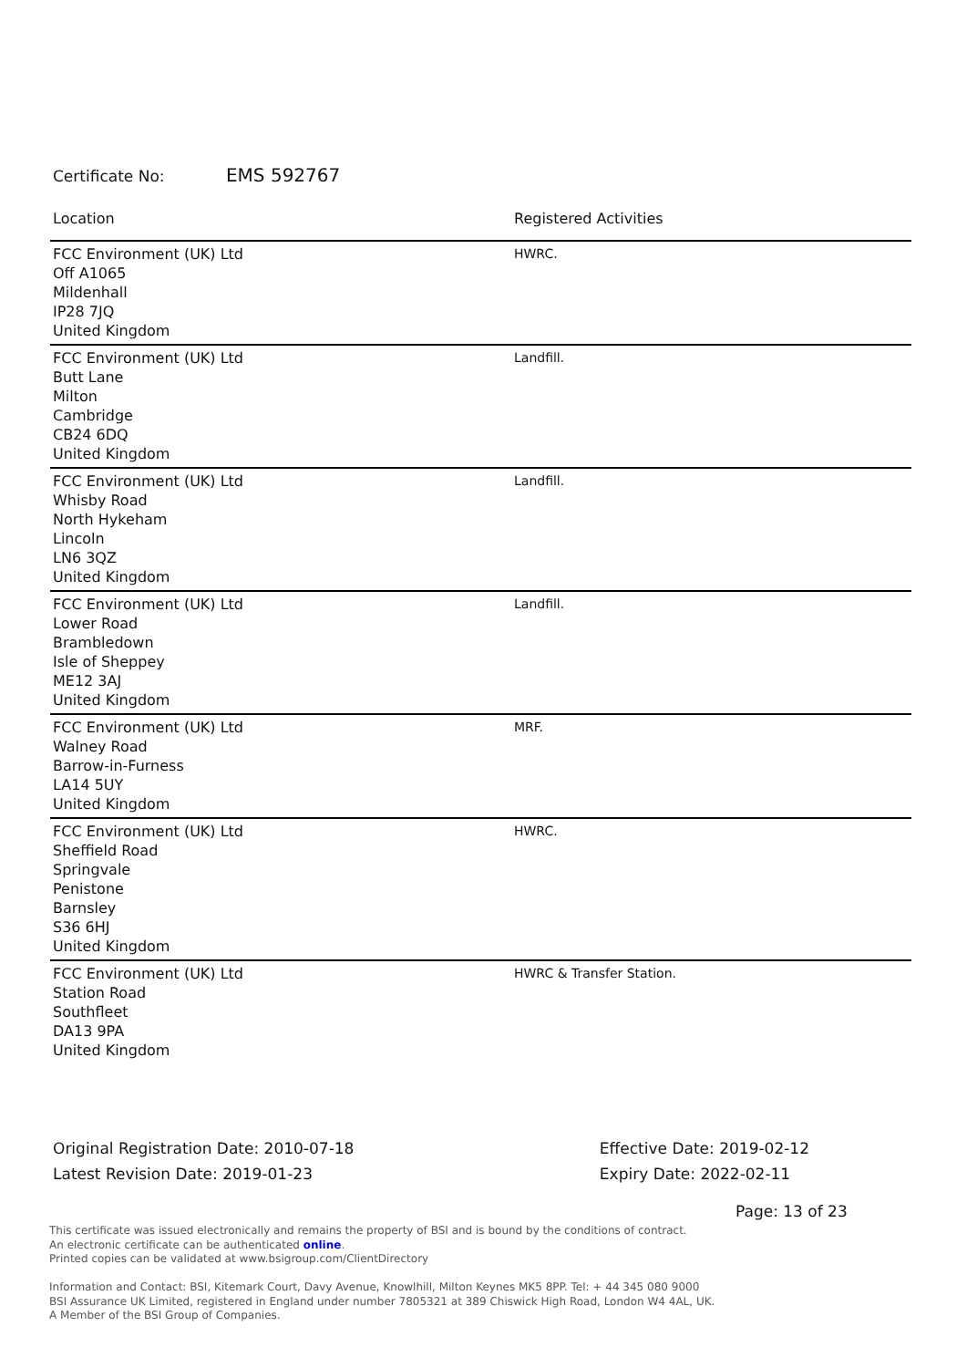Certificate No: EMS 592767
| Location | Registered Activities |
| --- | --- |
| FCC Environment (UK) Ltd Off A1065 Mildenhall IP28 7JQ United Kingdom | HWRC. |
| FCC Environment (UK) Ltd Butt Lane Milton Cambridge CB24 6DQ United Kingdom | Landfill. |
| FCC Environment (UK) Ltd Whisby Road North Hykeham Lincoln LN6 3QZ United Kingdom | Landfill. |
| FCC Environment (UK) Ltd Lower Road Brambledown Isle of Sheppey ME12 3AJ United Kingdom | Landfill. |
| FCC Environment (UK) Ltd Walney Road Barrow-in-Furness LA14 5UY United Kingdom | MRF. |
| FCC Environment (UK) Ltd Sheffield Road Springvale Penistone Barnsley S36 6HJ United Kingdom | HWRC. |
| FCC Environment (UK) Ltd Station Road Southfleet DA13 9PA United Kingdom | HWRC & Transfer Station. |
Original Registration Date: 2010-07-18
Latest Revision Date: 2019-01-23
Effective Date: 2019-02-12
Expiry Date: 2022-02-11
Page: 13 of 23
This certificate was issued electronically and remains the property of BSI and is bound by the conditions of contract.
An electronic certificate can be authenticated online.
Printed copies can be validated at www.bsigroup.com/ClientDirectory
Information and Contact: BSI, Kitemark Court, Davy Avenue, Knowlhill, Milton Keynes MK5 8PP. Tel: + 44 345 080 9000
BSI Assurance UK Limited, registered in England under number 7805321 at 389 Chiswick High Road, London W4 4AL, UK.
A Member of the BSI Group of Companies.